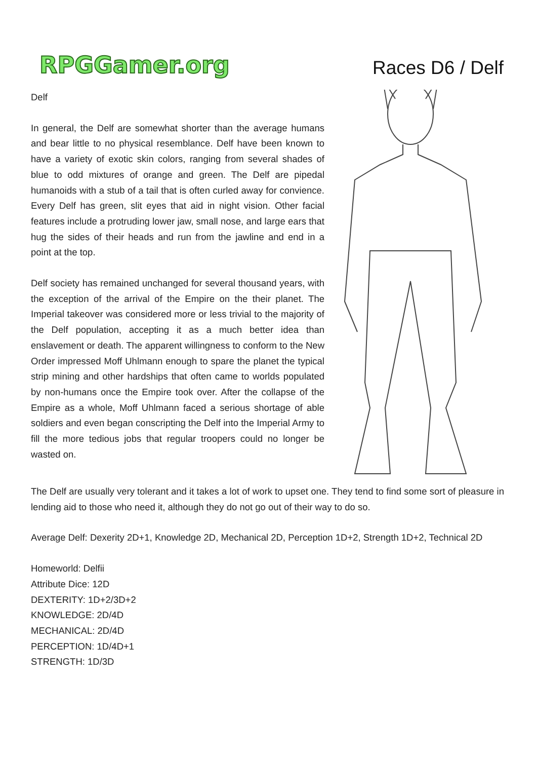RPGGamer.org
Races D6 / Delf
Delf
In general, the Delf are somewhat shorter than the average humans and bear little to no physical resemblance. Delf have been known to have a variety of exotic skin colors, ranging from several shades of blue to odd mixtures of orange and green. The Delf are pipedal humanoids with a stub of a tail that is often curled away for convience. Every Delf has green, slit eyes that aid in night vision. Other facial features include a protruding lower jaw, small nose, and large ears that hug the sides of their heads and run from the jawline and end in a point at the top.
Delf society has remained unchanged for several thousand years, with the exception of the arrival of the Empire on the their planet. The Imperial takeover was considered more or less trivial to the majority of the Delf population, accepting it as a much better idea than enslavement or death. The apparent willingness to conform to the New Order impressed Moff Uhlmann enough to spare the planet the typical strip mining and other hardships that often came to worlds populated by non-humans once the Empire took over. After the collapse of the Empire as a whole, Moff Uhlmann faced a serious shortage of able soldiers and even began conscripting the Delf into the Imperial Army to fill the more tedious jobs that regular troopers could no longer be wasted on.
The Delf are usually very tolerant and it takes a lot of work to upset one. They tend to find some sort of pleasure in lending aid to those who need it, although they do not go out of their way to do so.
Average Delf: Dexerity 2D+1, Knowledge 2D, Mechanical 2D, Perception 1D+2, Strength 1D+2, Technical 2D
Homeworld: Delfii
Attribute Dice: 12D
DEXTERITY: 1D+2/3D+2
KNOWLEDGE: 2D/4D
MECHANICAL: 2D/4D
PERCEPTION: 1D/4D+1
STRENGTH: 1D/3D